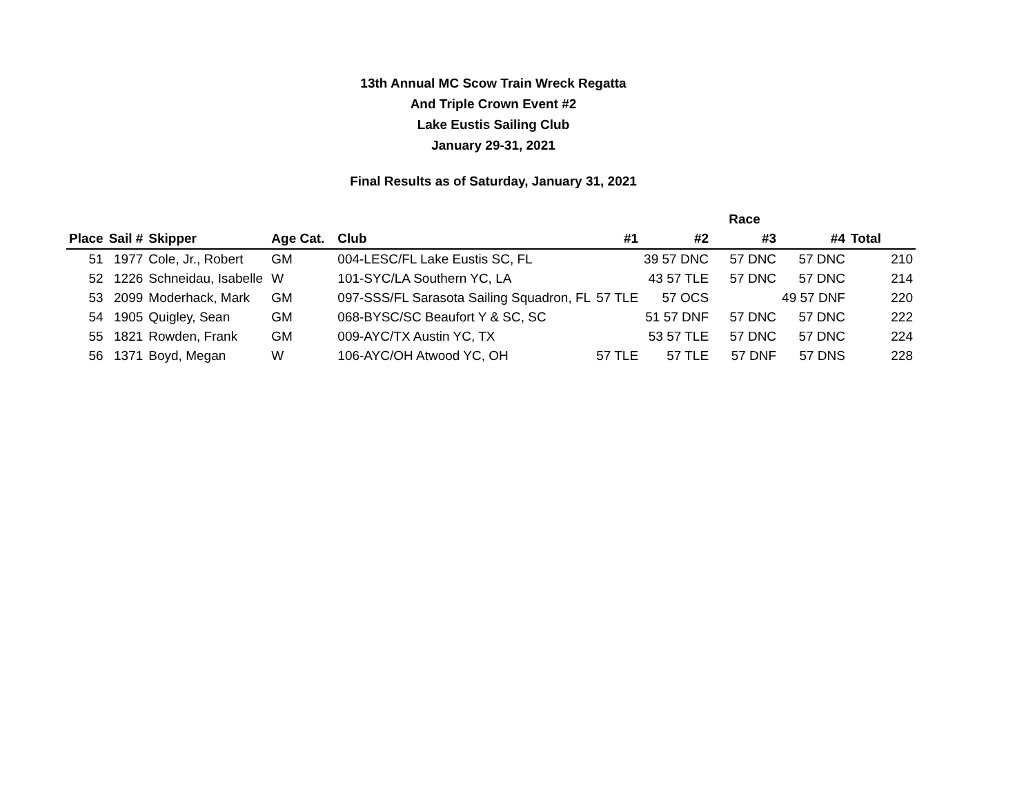13th Annual MC Scow Train Wreck Regatta
And Triple Crown Event #2
Lake Eustis Sailing Club
January 29-31, 2021
Final Results as of Saturday, January 31, 2021
| | | | | | | Race | | | |
| --- | --- | --- | --- | --- | --- | --- | --- | --- | --- |
| Place | Sail # | Skipper | Age Cat. | Club | #1 | #2 | #3 | #4 | Total |
| 51 | 1977 | Cole, Jr., Robert | GM | 004-LESC/FL Lake Eustis SC, FL | | 39 57 DNC | 57 DNC | 57 DNC | 210 |
| 52 | 1226 | Schneidau, Isabelle | W | 101-SYC/LA Southern YC, LA | | 43 57 TLE | 57 DNC | 57 DNC | 214 |
| 53 | 2099 | Moderhack, Mark | GM | 097-SSS/FL Sarasota Sailing Squadron, FL | 57 TLE | 57 OCS | | 49 57 DNF | 220 |
| 54 | 1905 | Quigley, Sean | GM | 068-BYSC/SC Beaufort Y & SC, SC | | 51 57 DNF | 57 DNC | 57 DNC | 222 |
| 55 | 1821 | Rowden, Frank | GM | 009-AYC/TX Austin YC, TX | | 53 57 TLE | 57 DNC | 57 DNC | 224 |
| 56 | 1371 | Boyd, Megan | W | 106-AYC/OH Atwood YC, OH | 57 TLE | 57 TLE | 57 DNF | 57 DNS | 228 |